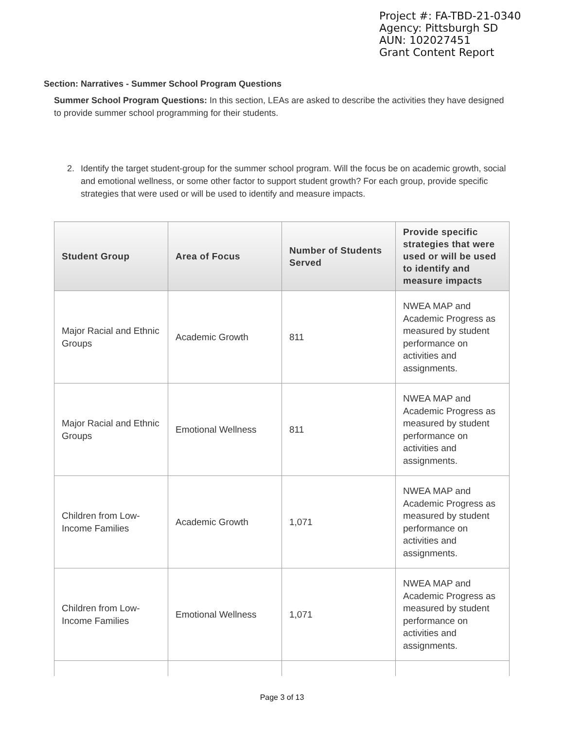Project #: FA-TBD-21-0340
Agency: Pittsburgh SD
AUN: 102027451
Grant Content Report
Section: Narratives - Summer School Program Questions
Summer School Program Questions: In this section, LEAs are asked to describe the activities they have designed to provide summer school programming for their students.
2. Identify the target student-group for the summer school program. Will the focus be on academic growth, social and emotional wellness, or some other factor to support student growth? For each group, provide specific strategies that were used or will be used to identify and measure impacts.
| Student Group | Area of Focus | Number of Students Served | Provide specific strategies that were used or will be used to identify and measure impacts |
| --- | --- | --- | --- |
| Major Racial and Ethnic Groups | Academic Growth | 811 | NWEA MAP and Academic Progress as measured by student performance on activities and assignments. |
| Major Racial and Ethnic Groups | Emotional Wellness | 811 | NWEA MAP and Academic Progress as measured by student performance on activities and assignments. |
| Children from Low-Income Families | Academic Growth | 1,071 | NWEA MAP and Academic Progress as measured by student performance on activities and assignments. |
| Children from Low-Income Families | Emotional Wellness | 1,071 | NWEA MAP and Academic Progress as measured by student performance on activities and assignments. |
Page 3 of 13